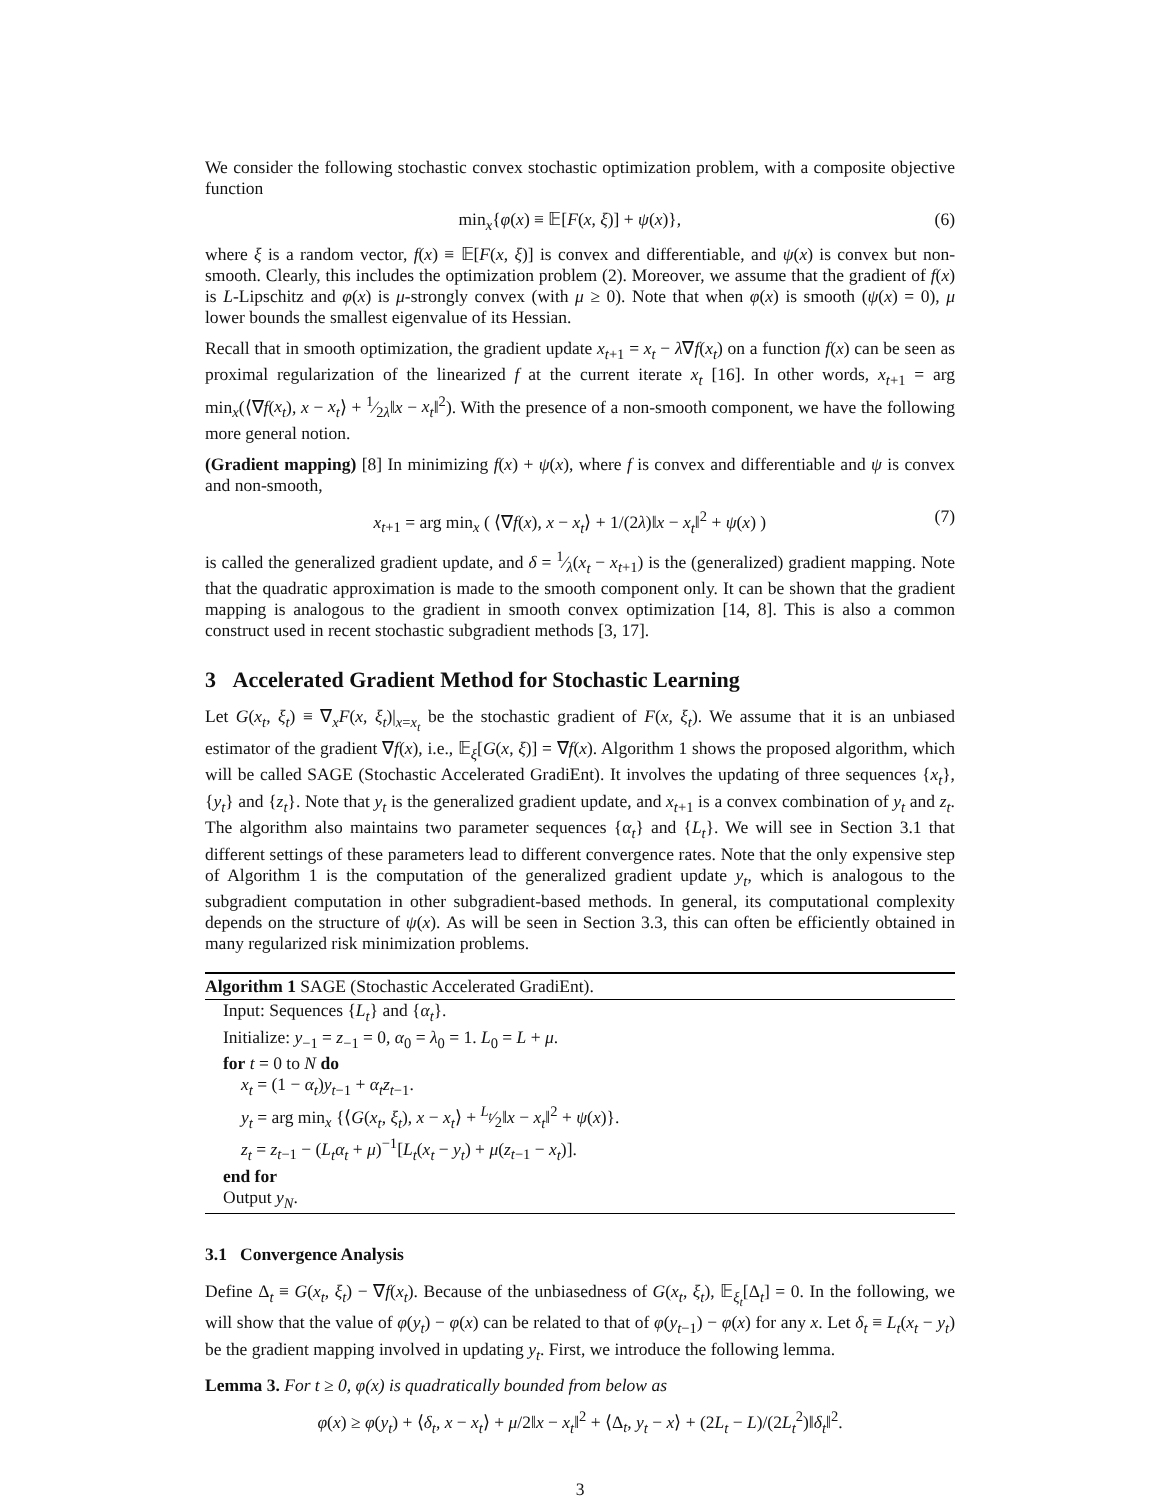We consider the following stochastic convex stochastic optimization problem, with a composite objective function
min<sub>x</sub>{φ(x) ≡ 𝔼[F(x, ξ)] + ψ(x)}, (6)
where ξ is a random vector, f(x) ≡ 𝔼[F(x, ξ)] is convex and differentiable, and ψ(x) is convex but non-smooth. Clearly, this includes the optimization problem (2). Moreover, we assume that the gradient of f(x) is L-Lipschitz and φ(x) is μ-strongly convex (with μ ≥ 0). Note that when φ(x) is smooth (ψ(x) = 0), μ lower bounds the smallest eigenvalue of its Hessian.
Recall that in smooth optimization, the gradient update x<sub>t+1</sub> = x<sub>t</sub> − λ∇f(x<sub>t</sub>) on a function f(x) can be seen as proximal regularization of the linearized f at the current iterate x<sub>t</sub> [16]. In other words, x<sub>t+1</sub> = arg min<sub>x</sub>(⟨∇f(x<sub>t</sub>), x − x<sub>t</sub>⟩ + 1⁄2λ‖x − x<sub>t</sub>‖<sup>2</sup>). With the presence of a non-smooth component, we have the following more general notion.
(Gradient mapping) [8] In minimizing f(x) + ψ(x), where f is convex and differentiable and ψ is convex and non-smooth,
x<sub>t+1</sub> = arg min<sub>x</sub> ( ⟨∇f(x), x − x<sub>t</sub>⟩ + 1/(2λ)‖x − x<sub>t</sub>‖<sup>2</sup> + ψ(x) ) (7)
is called the generalized gradient update, and δ = 1⁄λ(x<sub>t</sub> − x<sub>t+1</sub>) is the (generalized) gradient mapping. Note that the quadratic approximation is made to the smooth component only. It can be shown that the gradient mapping is analogous to the gradient in smooth convex optimization [14, 8]. This is also a common construct used in recent stochastic subgradient methods [3, 17].
3 Accelerated Gradient Method for Stochastic Learning
Let G(x<sub>t</sub>, ξ<sub>t</sub>) ≡ ∇<sub>x</sub>F(x, ξ<sub>t</sub>)|<sub>x=x<sub>t</sub></sub> be the stochastic gradient of F(x, ξ<sub>t</sub>). We assume that it is an unbiased estimator of the gradient ∇f(x), i.e., 𝔼<sub>ξ</sub>[G(x, ξ)] = ∇f(x). Algorithm 1 shows the proposed algorithm, which will be called SAGE (Stochastic Accelerated GradiEnt). It involves the updating of three sequences {x<sub>t</sub>}, {y<sub>t</sub>} and {z<sub>t</sub>}. Note that y<sub>t</sub> is the generalized gradient update, and x<sub>t+1</sub> is a convex combination of y<sub>t</sub> and z<sub>t</sub>. The algorithm also maintains two parameter sequences {α<sub>t</sub>} and {L<sub>t</sub>}. We will see in Section 3.1 that different settings of these parameters lead to different convergence rates. Note that the only expensive step of Algorithm 1 is the computation of the generalized gradient update y<sub>t</sub>, which is analogous to the subgradient computation in other subgradient-based methods. In general, its computational complexity depends on the structure of ψ(x). As will be seen in Section 3.3, this can often be efficiently obtained in many regularized risk minimization problems.
Algorithm 1 SAGE (Stochastic Accelerated GradiEnt).
Input: Sequences {L<sub>t</sub>} and {α<sub>t</sub>}.
Initialize: y<sub>−1</sub> = z<sub>−1</sub> = 0, α<sub>0</sub> = λ<sub>0</sub> = 1. L<sub>0</sub> = L + μ.
for t = 0 to N do
x<sub>t</sub> = (1 − α<sub>t</sub>)y<sub>t−1</sub> + α<sub>t</sub>z<sub>t−1</sub>.
y<sub>t</sub> = arg min<sub>x</sub> {⟨G(x<sub>t</sub>, ξ<sub>t</sub>), x − x<sub>t</sub>⟩ + L<sub>t</sub>⁄2‖x − x<sub>t</sub>‖<sup>2</sup> + ψ(x)}.
z<sub>t</sub> = z<sub>t−1</sub> − (L<sub>t</sub>α<sub>t</sub> + μ)<sup>−1</sup>[L<sub>t</sub>(x<sub>t</sub> − y<sub>t</sub>) + μ(z<sub>t−1</sub> − x<sub>t</sub>)].
end for
Output y<sub>N</sub>.
3.1 Convergence Analysis
Define Δ<sub>t</sub> ≡ G(x<sub>t</sub>, ξ<sub>t</sub>) − ∇f(x<sub>t</sub>). Because of the unbiasedness of G(x<sub>t</sub>, ξ<sub>t</sub>), 𝔼<sub>ξ<sub>t</sub></sub>[Δ<sub>t</sub>] = 0. In the following, we will show that the value of φ(y<sub>t</sub>) − φ(x) can be related to that of φ(y<sub>t−1</sub>) − φ(x) for any x. Let δ<sub>t</sub> ≡ L<sub>t</sub>(x<sub>t</sub> − y<sub>t</sub>) be the gradient mapping involved in updating y<sub>t</sub>. First, we introduce the following lemma.
Lemma 3. For t ≥ 0, φ(x) is quadratically bounded from below as
φ(x) ≥ φ(y<sub>t</sub>) + ⟨δ<sub>t</sub>, x − x<sub>t</sub>⟩ + μ/2‖x − x<sub>t</sub>‖<sup>2</sup> + ⟨Δ<sub>t</sub>, y<sub>t</sub> − x⟩ + (2L<sub>t</sub> − L)/(2L<sub>t</sub><sup>2</sup>)‖δ<sub>t</sub>‖<sup>2</sup>.
3